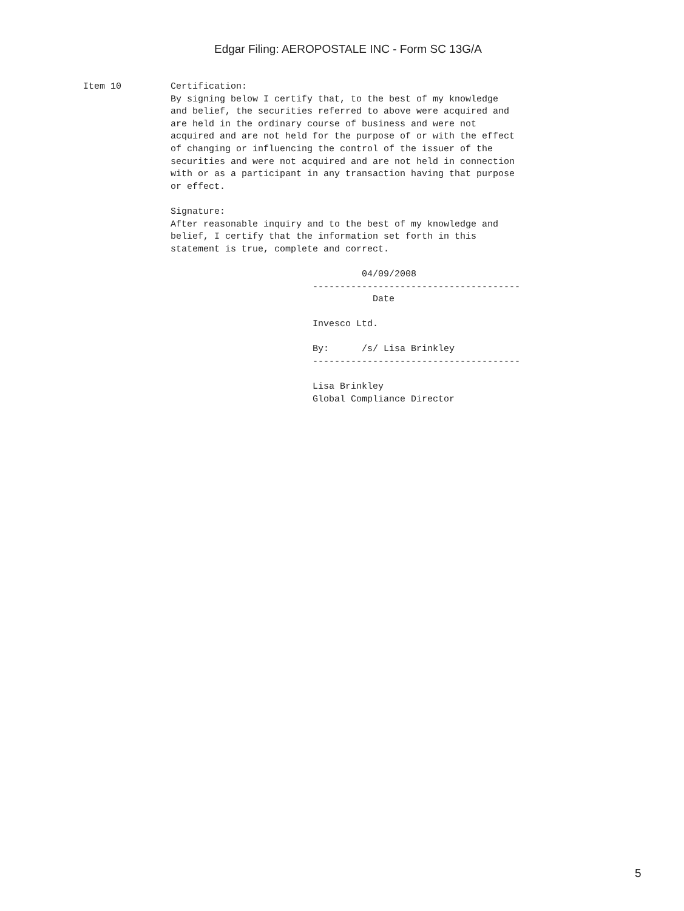Edgar Filing: AEROPOSTALE INC - Form SC 13G/A
Item 10         Certification:
                By signing below I certify that, to the best of my knowledge
                and belief, the securities referred to above were acquired and
                are held in the ordinary course of business and were not
                acquired and are not held for the purpose of or with the effect
                of changing or influencing the control of the issuer of the
                securities and were not acquired and are not held in connection
                with or as a participant in any transaction having that purpose
                or effect.

                Signature:
                After reasonable inquiry and to the best of my knowledge and
                belief, I certify that the information set forth in this
                statement is true, complete and correct.

                                                   04/09/2008
                                          --------------------------------------
                                                     Date

                                          Invesco Ltd.

                                          By:      /s/ Lisa Brinkley
                                          --------------------------------------

                                          Lisa Brinkley
                                          Global Compliance Director
5